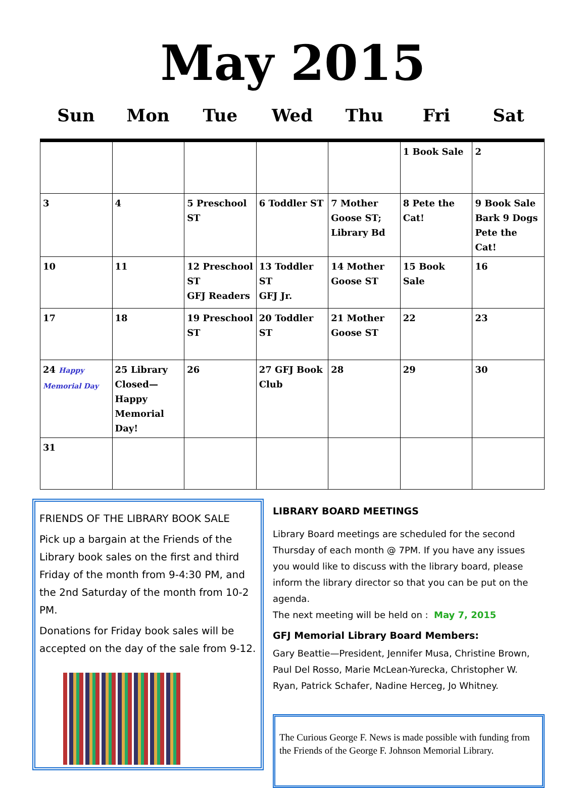May 2015
Sun Mon Tue Wed Thu Fri Sat
| | | | | | 1 Book Sale | 2 |
| 3 | 4 | 5 Preschool ST | 6 Toddler ST | 7 Mother Goose ST; Library Bd | 8 Pete the Cat! | 9 Book Sale Bark 9 Dogs Pete the Cat! |
| 10 | 11 | 12 Preschool ST GFJ Readers | 13 Toddler ST GFJ Jr. | 14 Mother Goose ST | 15 Book Sale | 16 |
| 17 | 18 | 19 Preschool ST | 20 Toddler ST | 21 Mother Goose ST | 22 | 23 |
| 24 Happy Memorial Day | 25 Library Closed—Happy Memorial Day! | 26 | 27 GFJ Book Club | 28 | 29 | 30 |
| 31 | | | | | | |
FRIENDS OF THE LIBRARY BOOK SALE
Pick up a bargain at the Friends of the Library book sales on the first and third Friday of the month from 9-4:30 PM, and the 2nd Saturday of the month from 10-2 PM.
Donations for Friday book sales will be accepted on the day of the sale from 9-12.
LIBRARY BOARD MEETINGS
Library Board meetings are scheduled for the second Thursday of each month @ 7PM. If you have any issues you would like to discuss with the library board, please inform the library director so that you can be put on the agenda.
The next meeting will be held on : May 7, 2015
GFJ Memorial Library Board Members:
Gary Beattie—President, Jennifer Musa, Christine Brown, Paul Del Rosso, Marie McLean-Yurecka, Christopher W. Ryan, Patrick Schafer, Nadine Herceg, Jo Whitney.
The Curious George F. News is made possible with funding from the Friends of the George F. Johnson Memorial Library.